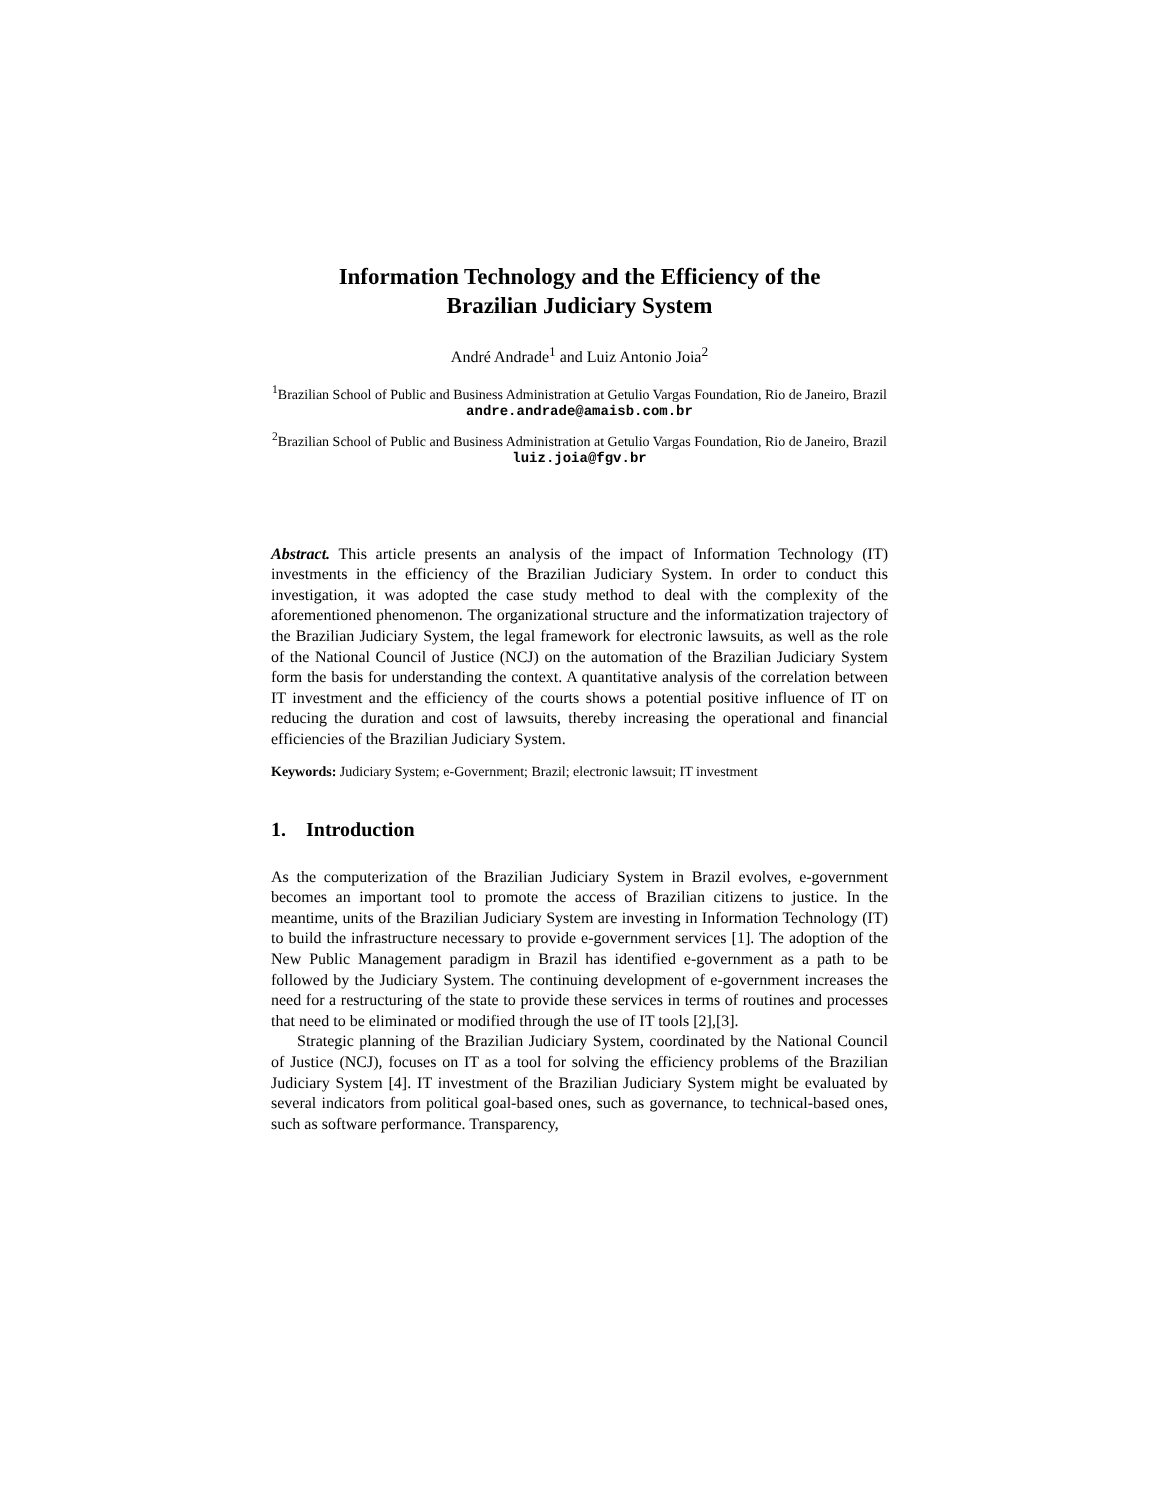Information Technology and the Efficiency of the
Brazilian Judiciary System
André Andrade<sup>1</sup> and Luiz Antonio Joia<sup>2</sup>
<sup>1</sup> Brazilian School of Public and Business Administration at Getulio Vargas Foundation, Rio de Janeiro, Brazil
andre.andrade@amaisb.com.br
<sup>2</sup> Brazilian School of Public and Business Administration at Getulio Vargas Foundation, Rio de Janeiro, Brazil
luiz.joia@fgv.br
Abstract. This article presents an analysis of the impact of Information Technology (IT) investments in the efficiency of the Brazilian Judiciary System. In order to conduct this investigation, it was adopted the case study method to deal with the complexity of the aforementioned phenomenon. The organizational structure and the informatization trajectory of the Brazilian Judiciary System, the legal framework for electronic lawsuits, as well as the role of the National Council of Justice (NCJ) on the automation of the Brazilian Judiciary System form the basis for understanding the context. A quantitative analysis of the correlation between IT investment and the efficiency of the courts shows a potential positive influence of IT on reducing the duration and cost of lawsuits, thereby increasing the operational and financial efficiencies of the Brazilian Judiciary System.
Keywords: Judiciary System; e-Government; Brazil; electronic lawsuit; IT investment
1. Introduction
As the computerization of the Brazilian Judiciary System in Brazil evolves, e-government becomes an important tool to promote the access of Brazilian citizens to justice. In the meantime, units of the Brazilian Judiciary System are investing in Information Technology (IT) to build the infrastructure necessary to provide e-government services [1]. The adoption of the New Public Management paradigm in Brazil has identified e-government as a path to be followed by the Judiciary System. The continuing development of e-government increases the need for a restructuring of the state to provide these services in terms of routines and processes that need to be eliminated or modified through the use of IT tools [2],[3].
Strategic planning of the Brazilian Judiciary System, coordinated by the National Council of Justice (NCJ), focuses on IT as a tool for solving the efficiency problems of the Brazilian Judiciary System [4]. IT investment of the Brazilian Judiciary System might be evaluated by several indicators from political goal-based ones, such as governance, to technical-based ones, such as software performance. Transparency,